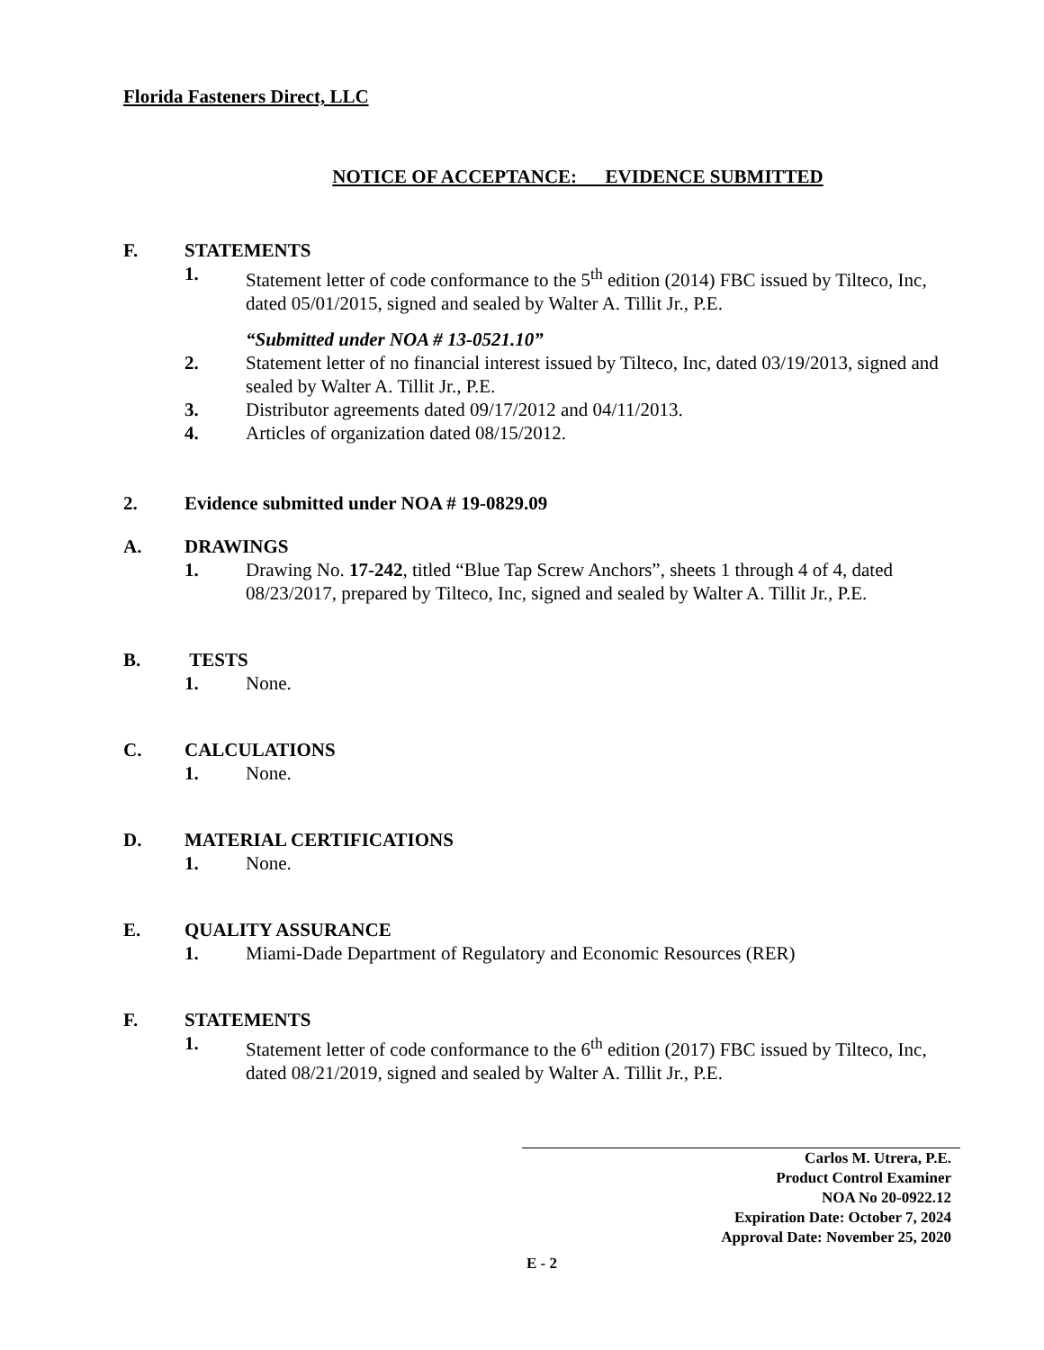Florida Fasteners Direct, LLC
NOTICE OF ACCEPTANCE: EVIDENCE SUBMITTED
F. STATEMENTS
1. Statement letter of code conformance to the 5<sup>th</sup> edition (2014) FBC issued by Tilteco, Inc, dated 05/01/2015, signed and sealed by Walter A. Tillit Jr., P.E.
“Submitted under NOA # 13-0521.10”
2. Statement letter of no financial interest issued by Tilteco, Inc, dated 03/19/2013, signed and sealed by Walter A. Tillit Jr., P.E.
3. Distributor agreements dated 09/17/2012 and 04/11/2013.
4. Articles of organization dated 08/15/2012.
2. Evidence submitted under NOA # 19-0829.09
A. DRAWINGS
1. Drawing No. 17-242, titled “Blue Tap Screw Anchors”, sheets 1 through 4 of 4, dated 08/23/2017, prepared by Tilteco, Inc, signed and sealed by Walter A. Tillit Jr., P.E.
B. TESTS
1. None.
C. CALCULATIONS
1. None.
D. MATERIAL CERTIFICATIONS
1. None.
E. QUALITY ASSURANCE
1. Miami-Dade Department of Regulatory and Economic Resources (RER)
F. STATEMENTS
1. Statement letter of code conformance to the 6<sup>th</sup> edition (2017) FBC issued by Tilteco, Inc, dated 08/21/2019, signed and sealed by Walter A. Tillit Jr., P.E.
Carlos M. Utrera, P.E.
Product Control Examiner
NOA No 20-0922.12
Expiration Date: October 7, 2024
Approval Date: November 25, 2020
E - 2